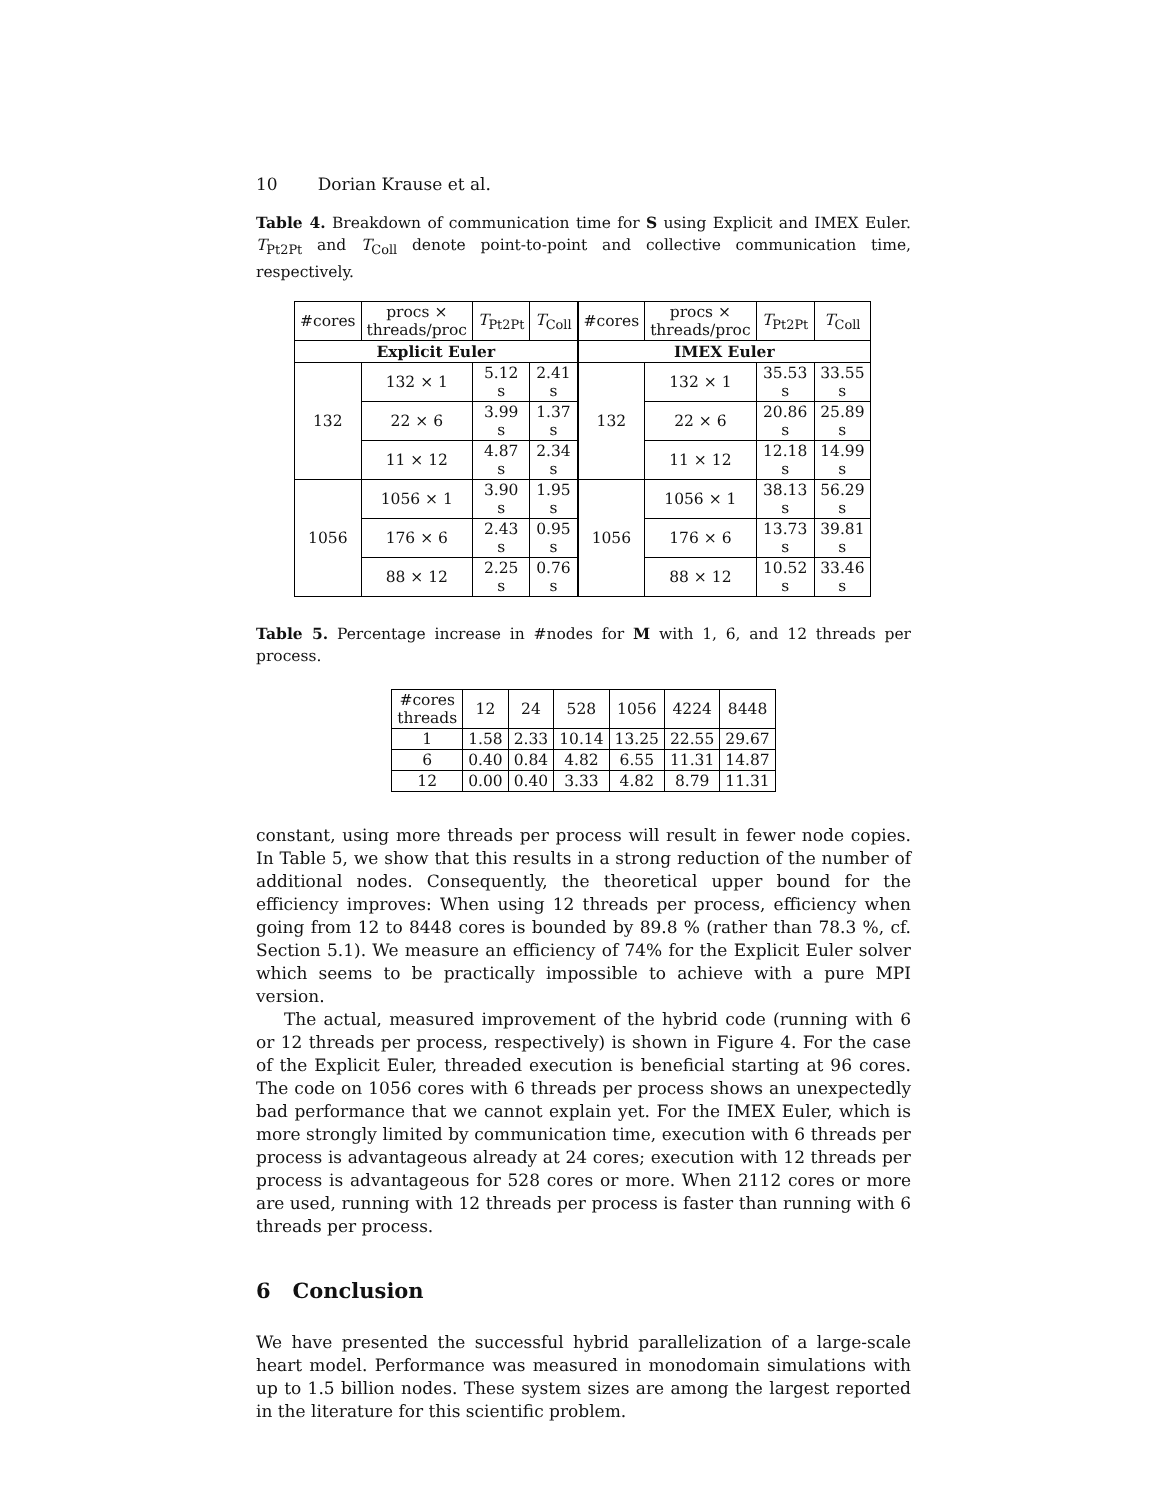10 Dorian Krause et al.
Table 4. Breakdown of communication time for S using Explicit and IMEX Euler. T<sub>Pt2Pt</sub> and T<sub>Coll</sub> denote point-to-point and collective communication time, respectively.
| #cores | procs × threads/proc | T<sub>Pt2Pt</sub> | T<sub>Coll</sub> |
| --- | --- | --- | --- |
| Explicit Euler | | | |
| 132 | 132 × 1 | 5.12 s | 2.41 s |
| | 22 × 6 | 3.99 s | 1.37 s |
| | 11 × 12 | 4.87 s | 2.34 s |
| 1056 | 1056 × 1 | 3.90 s | 1.95 s |
| | 176 × 6 | 2.43 s | 0.95 s |
| | 88 × 12 | 2.25 s | 0.76 s |
| #cores | procs × threads/proc | T<sub>Pt2Pt</sub> | T<sub>Coll</sub> |
| --- | --- | --- | --- |
| IMEX Euler | | | |
| 132 | 132 × 1 | 35.53 s | 33.55 s |
| | 22 × 6 | 20.86 s | 25.89 s |
| | 11 × 12 | 12.18 s | 14.99 s |
| 1056 | 1056 × 1 | 38.13 s | 56.29 s |
| | 176 × 6 | 13.73 s | 39.81 s |
| | 88 × 12 | 10.52 s | 33.46 s |
Table 5. Percentage increase in #nodes for M with 1, 6, and 12 threads per process.
| #cores threads | 12 | 24 | 528 | 1056 | 4224 | 8448 |
| --- | --- | --- | --- | --- | --- | --- |
| 1 | 1.58 | 2.33 | 10.14 | 13.25 | 22.55 | 29.67 |
| 6 | 0.40 | 0.84 | 4.82 | 6.55 | 11.31 | 14.87 |
| 12 | 0.00 | 0.40 | 3.33 | 4.82 | 8.79 | 11.31 |
constant, using more threads per process will result in fewer node copies. In Table 5, we show that this results in a strong reduction of the number of additional nodes. Consequently, the theoretical upper bound for the efficiency improves: When using 12 threads per process, efficiency when going from 12 to 8448 cores is bounded by 89.8 % (rather than 78.3 %, cf. Section 5.1). We measure an efficiency of 74% for the Explicit Euler solver which seems to be practically impossible to achieve with a pure MPI version.
The actual, measured improvement of the hybrid code (running with 6 or 12 threads per process, respectively) is shown in Figure 4. For the case of the Explicit Euler, threaded execution is beneficial starting at 96 cores. The code on 1056 cores with 6 threads per process shows an unexpectedly bad performance that we cannot explain yet. For the IMEX Euler, which is more strongly limited by communication time, execution with 6 threads per process is advantageous already at 24 cores; execution with 12 threads per process is advantageous for 528 cores or more. When 2112 cores or more are used, running with 12 threads per process is faster than running with 6 threads per process.
6 Conclusion
We have presented the successful hybrid parallelization of a large-scale heart model. Performance was measured in monodomain simulations with up to 1.5 billion nodes. These system sizes are among the largest reported in the literature for this scientific problem.